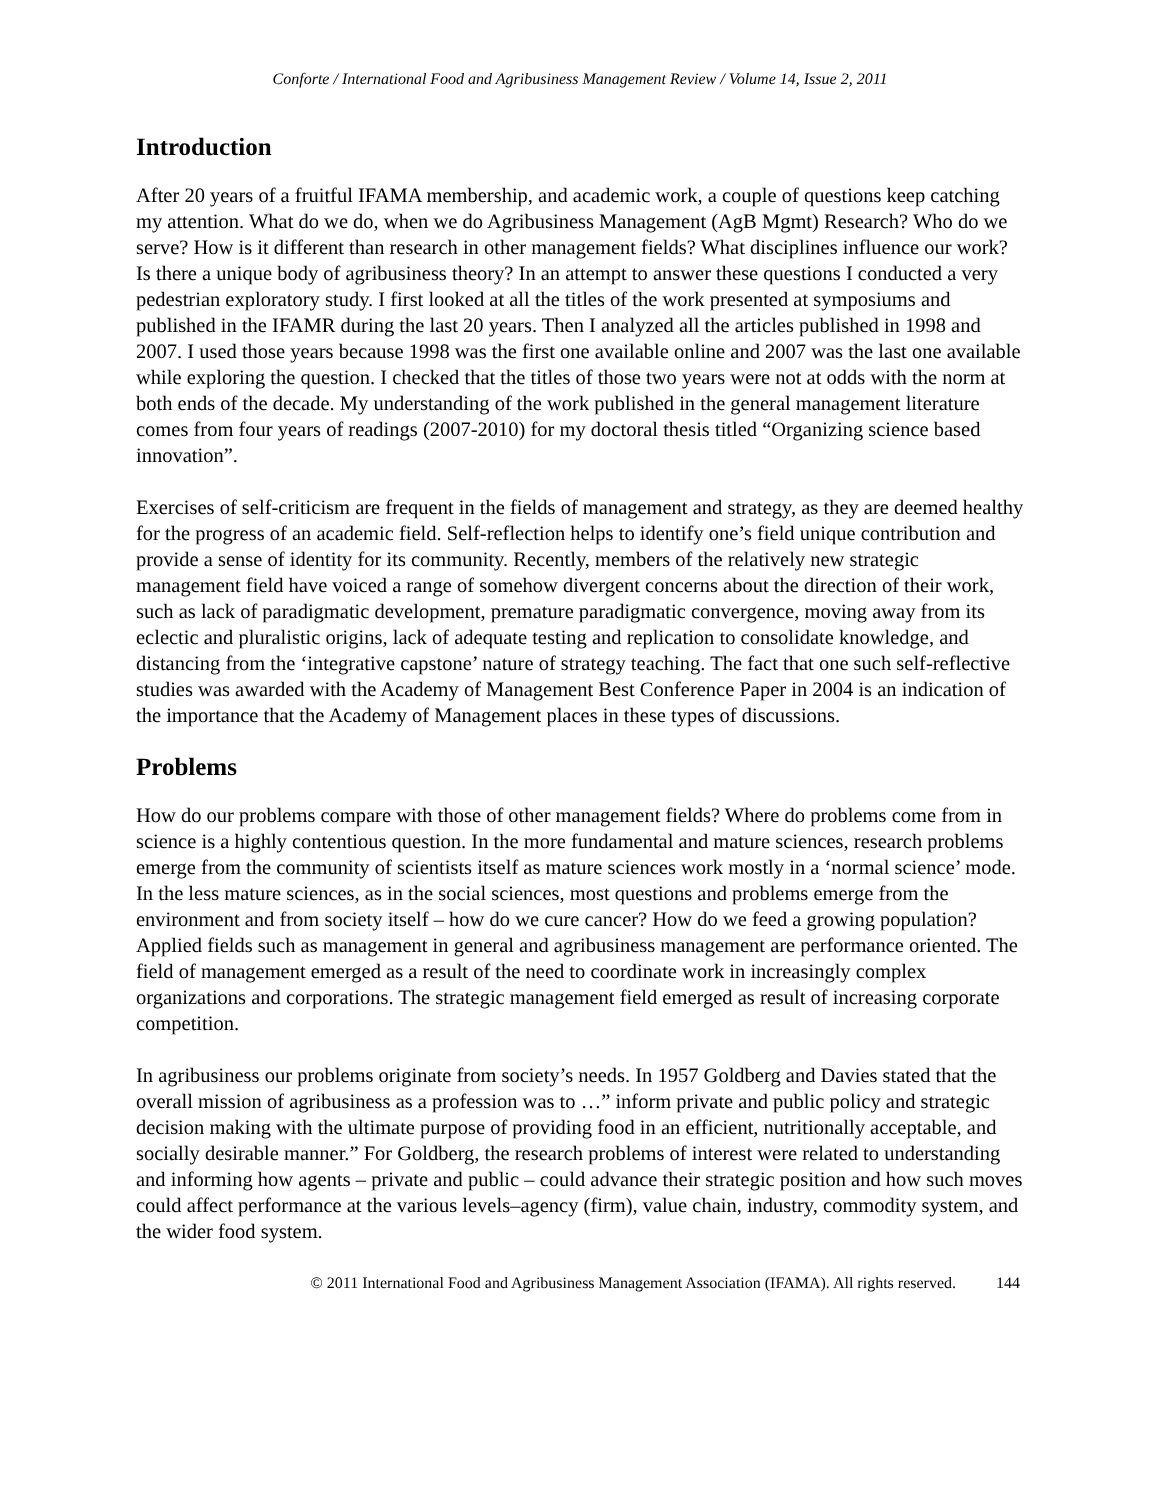Conforte / International Food and Agribusiness Management Review / Volume 14, Issue 2, 2011
Introduction
After 20 years of a fruitful IFAMA membership, and academic work, a couple of questions keep catching my attention. What do we do, when we do Agribusiness Management (AgB Mgmt) Research? Who do we serve? How is it different than research in other management fields? What disciplines influence our work? Is there a unique body of agribusiness theory? In an attempt to answer these questions I conducted a very pedestrian exploratory study. I first looked at all the titles of the work presented at symposiums and published in the IFAMR during the last 20 years. Then I analyzed all the articles published in 1998 and 2007. I used those years because 1998 was the first one available online and 2007 was the last one available while exploring the question. I checked that the titles of those two years were not at odds with the norm at both ends of the decade. My understanding of the work published in the general management literature comes from four years of readings (2007-2010) for my doctoral thesis titled “Organizing science based innovation”.
Exercises of self-criticism are frequent in the fields of management and strategy, as they are deemed healthy for the progress of an academic field. Self-reflection helps to identify one’s field unique contribution and provide a sense of identity for its community. Recently, members of the relatively new strategic management field have voiced a range of somehow divergent concerns about the direction of their work, such as lack of paradigmatic development, premature paradigmatic convergence, moving away from its eclectic and pluralistic origins, lack of adequate testing and replication to consolidate knowledge, and distancing from the ‘integrative capstone’ nature of strategy teaching. The fact that one such self-reflective studies was awarded with the Academy of Management Best Conference Paper in 2004 is an indication of the importance that the Academy of Management places in these types of discussions.
Problems
How do our problems compare with those of other management fields? Where do problems come from in science is a highly contentious question. In the more fundamental and mature sciences, research problems emerge from the community of scientists itself as mature sciences work mostly in a ‘normal science’ mode. In the less mature sciences, as in the social sciences, most questions and problems emerge from the environment and from society itself – how do we cure cancer? How do we feed a growing population? Applied fields such as management in general and agribusiness management are performance oriented. The field of management emerged as a result of the need to coordinate work in increasingly complex organizations and corporations. The strategic management field emerged as result of increasing corporate competition.
In agribusiness our problems originate from society’s needs. In 1957 Goldberg and Davies stated that the overall mission of agribusiness as a profession was to …” inform private and public policy and strategic decision making with the ultimate purpose of providing food in an efficient, nutritionally acceptable, and socially desirable manner.” For Goldberg, the research problems of interest were related to understanding and informing how agents – private and public – could advance their strategic position and how such moves could affect performance at the various levels–agency (firm), value chain, industry, commodity system, and the wider food system.
© 2011 International Food and Agribusiness Management Association (IFAMA). All rights reserved. 144